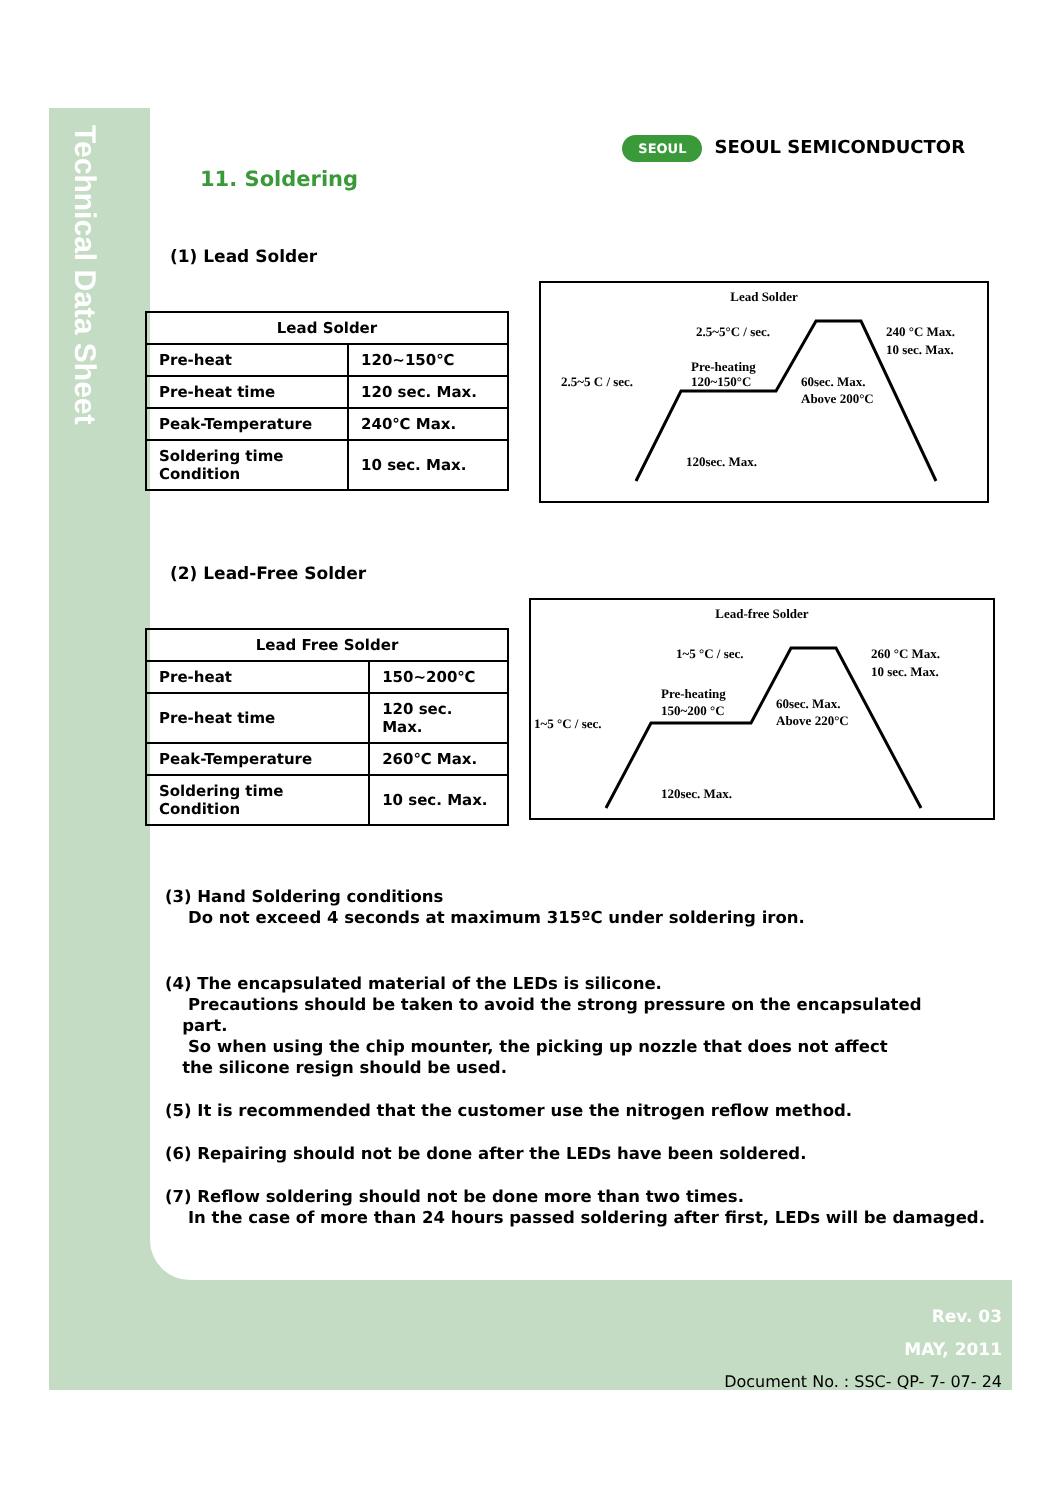Technical Data Sheet
SEOUL SEOUL SEMICONDUCTOR
11. Soldering
(1) Lead Solder
| Lead Solder | |
| --- | --- |
| Pre-heat | 120~150℃ |
| Pre-heat time | 120 sec. Max. |
| Peak-Temperature | 240℃ Max. |
| Soldering time Condition | 10 sec. Max. |
Lead Solder
2.5~5°C / sec.
240 °C Max.
10 sec. Max.
Pre-heating
120~150°C
2.5~5 C / sec.
60sec. Max.
Above 200°C
120sec. Max.
(2) Lead-Free Solder
| Lead Free Solder | |
| --- | --- |
| Pre-heat | 150~200℃ |
| Pre-heat time | 120 sec. Max. |
| Peak-Temperature | 260℃ Max. |
| Soldering time Condition | 10 sec. Max. |
Lead-free Solder
1~5 °C / sec.
260 °C Max.
10 sec. Max.
Pre-heating
150~200 °C
1~5 °C / sec.
60sec. Max.
Above 220°C
120sec. Max.
(3) Hand Soldering conditions
Do not exceed 4 seconds at maximum 315ºC under soldering iron.
(4) The encapsulated material of the LEDs is silicone.
Precautions should be taken to avoid the strong pressure on the encapsulated
part.
So when using the chip mounter, the picking up nozzle that does not affect
the silicone resign should be used.
(5) It is recommended that the customer use the nitrogen reflow method.
(6) Repairing should not be done after the LEDs have been soldered.
(7) Reflow soldering should not be done more than two times.
In the case of more than 24 hours passed soldering after first, LEDs will be damaged.
Rev. 03
MAY, 2011
Document No. : SSC- QP- 7- 07- 24